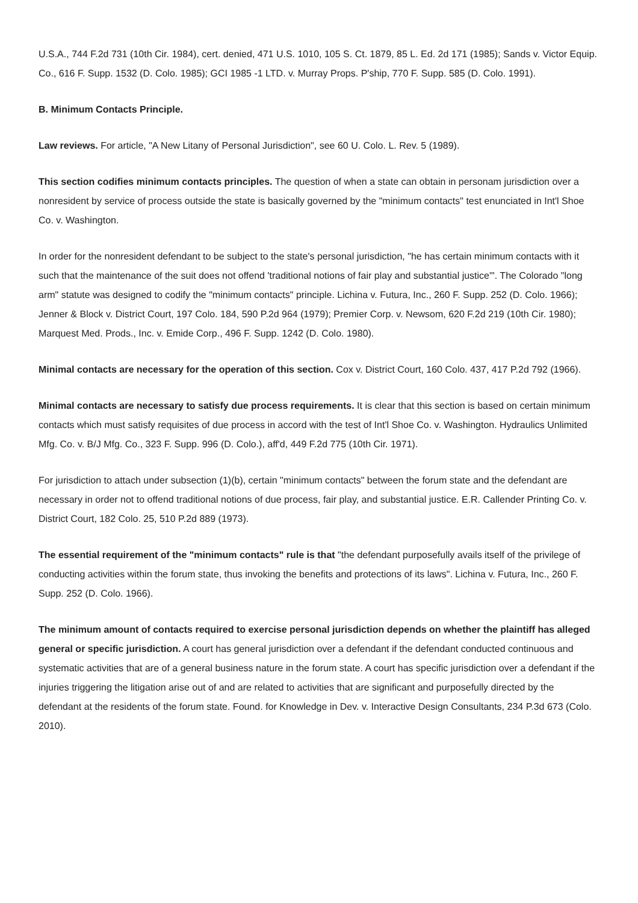U.S.A., 744 F.2d 731 (10th Cir. 1984), cert. denied, 471 U.S. 1010, 105 S. Ct. 1879, 85 L. Ed. 2d 171 (1985); Sands v. Victor Equip. Co., 616 F. Supp. 1532 (D. Colo. 1985); GCI 1985 -1 LTD. v. Murray Props. P'ship, 770 F. Supp. 585 (D. Colo. 1991).
B. Minimum Contacts Principle.
Law reviews. For article, "A New Litany of Personal Jurisdiction", see 60 U. Colo. L. Rev. 5 (1989).
This section codifies minimum contacts principles. The question of when a state can obtain in personam jurisdiction over a nonresident by service of process outside the state is basically governed by the "minimum contacts" test enunciated in Int'l Shoe Co. v. Washington.
In order for the nonresident defendant to be subject to the state's personal jurisdiction, "he has certain minimum contacts with it such that the maintenance of the suit does not offend 'traditional notions of fair play and substantial justice'". The Colorado "long arm" statute was designed to codify the "minimum contacts" principle. Lichina v. Futura, Inc., 260 F. Supp. 252 (D. Colo. 1966); Jenner & Block v. District Court, 197 Colo. 184, 590 P.2d 964 (1979); Premier Corp. v. Newsom, 620 F.2d 219 (10th Cir. 1980); Marquest Med. Prods., Inc. v. Emide Corp., 496 F. Supp. 1242 (D. Colo. 1980).
Minimal contacts are necessary for the operation of this section. Cox v. District Court, 160 Colo. 437, 417 P.2d 792 (1966).
Minimal contacts are necessary to satisfy due process requirements. It is clear that this section is based on certain minimum contacts which must satisfy requisites of due process in accord with the test of Int'l Shoe Co. v. Washington. Hydraulics Unlimited Mfg. Co. v. B/J Mfg. Co., 323 F. Supp. 996 (D. Colo.), aff'd, 449 F.2d 775 (10th Cir. 1971).
For jurisdiction to attach under subsection (1)(b), certain "minimum contacts" between the forum state and the defendant are necessary in order not to offend traditional notions of due process, fair play, and substantial justice. E.R. Callender Printing Co. v. District Court, 182 Colo. 25, 510 P.2d 889 (1973).
The essential requirement of the "minimum contacts" rule is that "the defendant purposefully avails itself of the privilege of conducting activities within the forum state, thus invoking the benefits and protections of its laws". Lichina v. Futura, Inc., 260 F. Supp. 252 (D. Colo. 1966).
The minimum amount of contacts required to exercise personal jurisdiction depends on whether the plaintiff has alleged general or specific jurisdiction. A court has general jurisdiction over a defendant if the defendant conducted continuous and systematic activities that are of a general business nature in the forum state. A court has specific jurisdiction over a defendant if the injuries triggering the litigation arise out of and are related to activities that are significant and purposefully directed by the defendant at the residents of the forum state. Found. for Knowledge in Dev. v. Interactive Design Consultants, 234 P.3d 673 (Colo. 2010).